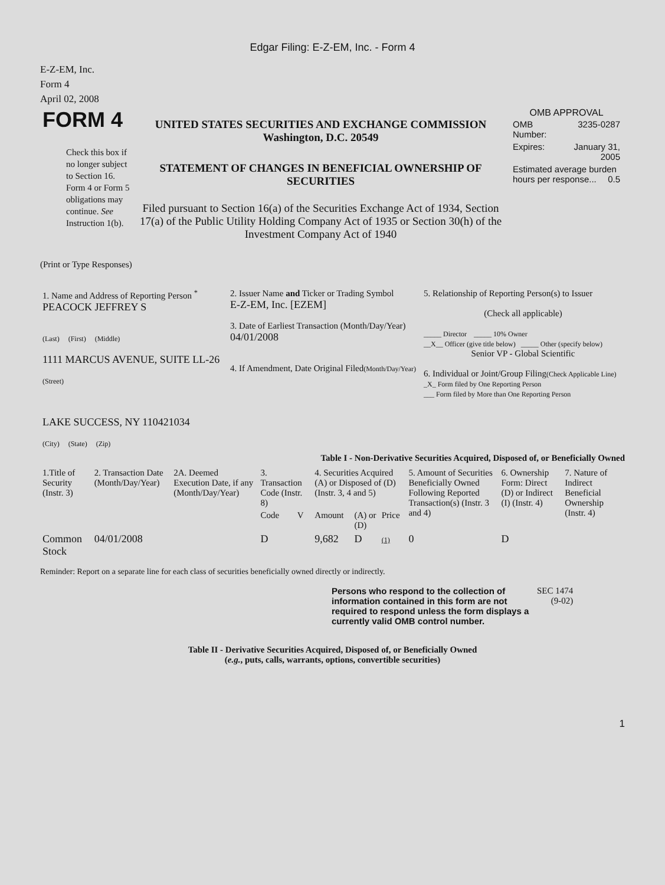Edgar Filing: E-Z-EM, Inc. - Form 4
E-Z-EM, Inc.
Form 4
April 02, 2008
| FORM 4 Check this box if no longer subject to Section 16. Form 4 or Form 5 obligations may continue. See Instruction 1(b). | UNITED STATES SECURITIES AND EXCHANGE COMMISSION Washington, D.C. 20549 STATEMENT OF CHANGES IN BENEFICIAL OWNERSHIP OF SECURITIES Filed pursuant to Section 16(a) of the Securities Exchange Act of 1934, Section 17(a) of the Public Utility Holding Company Act of 1935 or Section 30(h) of the Investment Company Act of 1940 | OMB APPROVAL / OMB Number: / 3235-0287 / / Expires: / January 31, 2005 / / Estimated average burden hours per response... 0.5 / / |
(Print or Type Responses)
| 1. Name and Address of Reporting Person <sup>*</sup> PEACOCK JEFFREY S (Last) (First) (Middle) 1111 MARCUS AVENUE, SUITE LL-26 (Street) LAKE SUCCESS, NY 110421034 (City) (State) (Zip) | 2. Issuer Name and Ticker or Trading Symbol E-Z-EM, Inc. [EZEM] 3. Date of Earliest Transaction (Month/Day/Year) 04/01/2008 4. If Amendment, Date Original Filed (Month/Day/Year) | 5. Relationship of Reporting Person(s) to Issuer (Check all applicable) _____ Director _____ 10% Owner __X__ Officer (give title below) _____ Other (specify below) Senior VP - Global Scientific 6. Individual or Joint/Group Filing (Check Applicable Line) _X_ Form filed by One Reporting Person ___ Form filed by More than One Reporting Person |
Table I - Non-Derivative Securities Acquired, Disposed of, or Beneficially Owned
| 1.Title of Security (Instr. 3) | 2. Transaction Date (Month/Day/Year) | 2A. Deemed Execution Date, if any (Month/Day/Year) | 3. Transaction Code (Instr. 8) | | 4. Securities Acquired (A) or Disposed of (D) (Instr. 3, 4 and 5) | | | 5. Amount of Securities Beneficially Owned Following Reported Transaction(s) (Instr. 3 and 4) | 6. Ownership Form: Direct (D) or Indirect (I) (Instr. 4) | 7. Nature of Indirect Beneficial Ownership (Instr. 4) |
| --- | --- | --- | --- | --- | --- | --- | --- | --- | --- | --- |
| | | | Code | V | Amount | (A) or (D) | Price | | | |
| Common Stock | 04/01/2008 | | D | | 9,682 | D | (1) | 0 | D | |
Reminder: Report on a separate line for each class of securities beneficially owned directly or indirectly.
| Persons who respond to the collection of information contained in this form are not required to respond unless the form displays a currently valid OMB control number. | SEC 1474 (9-02) |
Table II - Derivative Securities Acquired, Disposed of, or Beneficially Owned
(e.g., puts, calls, warrants, options, convertible securities)
1